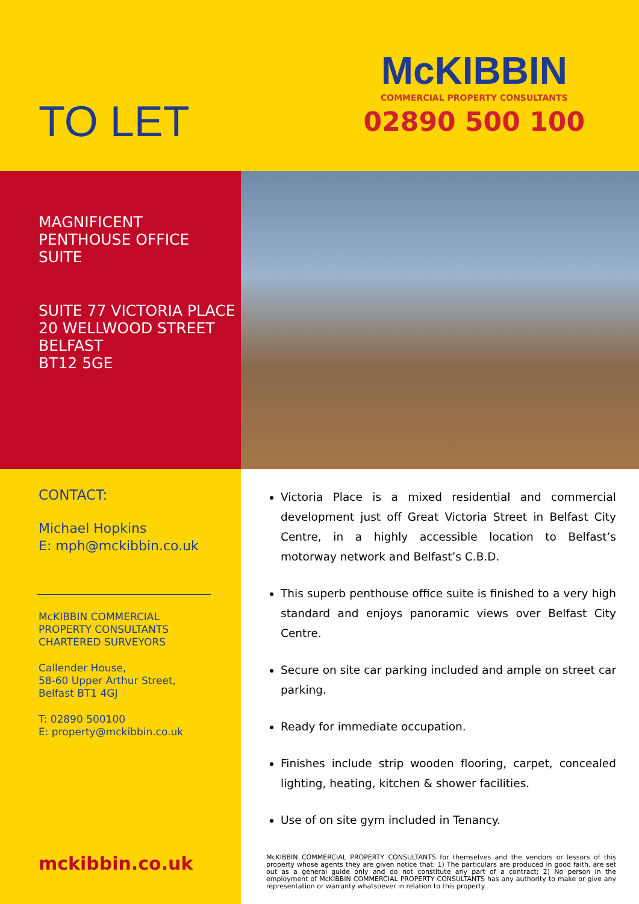TO LET
McKIBBIN
COMMERCIAL PROPERTY CONSULTANTS
02890 500 100
MAGNIFICENT
PENTHOUSE OFFICE
SUITE
SUITE 77 VICTORIA PLACE
20 WELLWOOD STREET
BELFAST
BT12 5GE
CONTACT:
Michael Hopkins
E: mph@mckibbin.co.uk
McKIBBIN COMMERCIAL
PROPERTY CONSULTANTS
CHARTERED SURVEYORS
Callender House,
58-60 Upper Arthur Street,
Belfast BT1 4GJ
T: 02890 500100
E: property@mckibbin.co.uk
mckibbin.co.uk
Victoria Place is a mixed residential and commercial development just off Great Victoria Street in Belfast City Centre, in a highly accessible location to Belfast’s motorway network and Belfast’s C.B.D.
This superb penthouse office suite is finished to a very high standard and enjoys panoramic views over Belfast City Centre.
Secure on site car parking included and ample on street car parking.
Ready for immediate occupation.
Finishes include strip wooden flooring, carpet, concealed lighting, heating, kitchen & shower facilities.
Use of on site gym included in Tenancy.
McKIBBIN COMMERCIAL PROPERTY CONSULTANTS for themselves and the vendors or lessors of this property whose agents they are given notice that: 1) The particulars are produced in good faith, are set out as a general guide only and do not constitute any part of a contract; 2) No person in the employment of McKIBBIN COMMERCIAL PROPERTY CONSULTANTS has any authority to make or give any representation or warranty whatsoever in relation to this property.